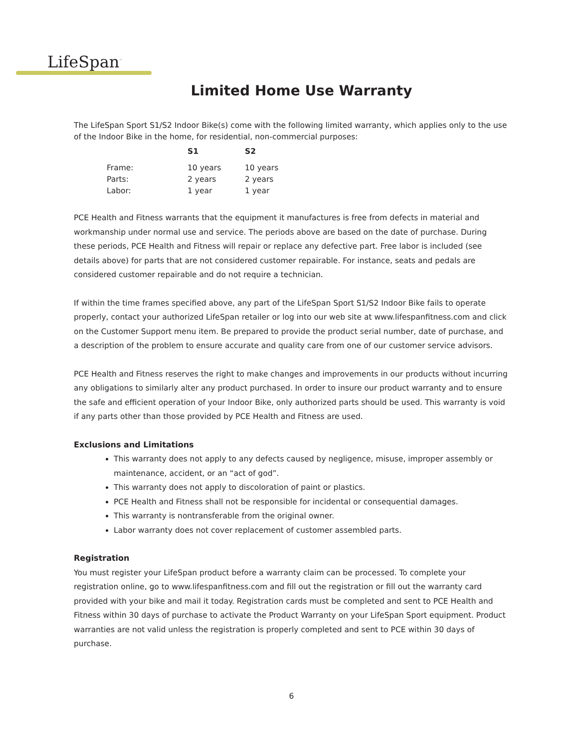LifeSpan<sup>™</sup>
Limited Home Use Warranty
The LifeSpan Sport S1/S2 Indoor Bike(s) come with the following limited warranty, which applies only to the use of the Indoor Bike in the home, for residential, non-commercial purposes:
| | S1 | S2 |
| --- | --- | --- |
| Frame: | 10 years | 10 years |
| Parts: | 2 years | 2 years |
| Labor: | 1 year | 1 year |
PCE Health and Fitness warrants that the equipment it manufactures is free from defects in material and workmanship under normal use and service. The periods above are based on the date of purchase. During these periods, PCE Health and Fitness will repair or replace any defective part. Free labor is included (see details above) for parts that are not considered customer repairable. For instance, seats and pedals are considered customer repairable and do not require a technician.
If within the time frames specified above, any part of the LifeSpan Sport S1/S2 Indoor Bike fails to operate properly, contact your authorized LifeSpan retailer or log into our web site at www.lifespanfitness.com and click on the Customer Support menu item. Be prepared to provide the product serial number, date of purchase, and a description of the problem to ensure accurate and quality care from one of our customer service advisors.
PCE Health and Fitness reserves the right to make changes and improvements in our products without incurring any obligations to similarly alter any product purchased. In order to insure our product warranty and to ensure the safe and efficient operation of your Indoor Bike, only authorized parts should be used. This warranty is void if any parts other than those provided by PCE Health and Fitness are used.
Exclusions and Limitations
This warranty does not apply to any defects caused by negligence, misuse, improper assembly or maintenance, accident, or an “act of god”.
This warranty does not apply to discoloration of paint or plastics.
PCE Health and Fitness shall not be responsible for incidental or consequential damages.
This warranty is nontransferable from the original owner.
Labor warranty does not cover replacement of customer assembled parts.
Registration
You must register your LifeSpan product before a warranty claim can be processed. To complete your registration online, go to www.lifespanfitness.com and fill out the registration or fill out the warranty card provided with your bike and mail it today. Registration cards must be completed and sent to PCE Health and Fitness within 30 days of purchase to activate the Product Warranty on your LifeSpan Sport equipment. Product warranties are not valid unless the registration is properly completed and sent to PCE within 30 days of purchase.
6